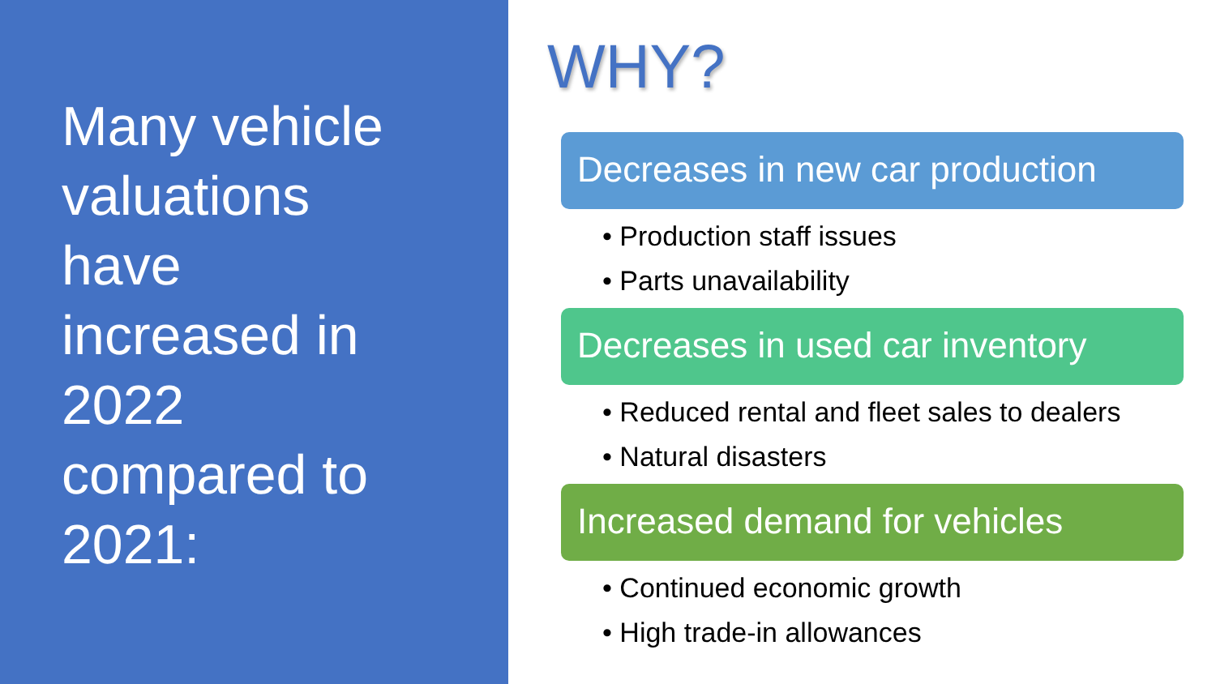Many vehicle
valuations
have
increased in
2022
compared to
2021:
WHY?
Decreases in new car production
• Production staff issues
• Parts unavailability
Decreases in used car inventory
• Reduced rental and fleet sales to dealers
• Natural disasters
Increased demand for vehicles
• Continued economic growth
• High trade-in allowances